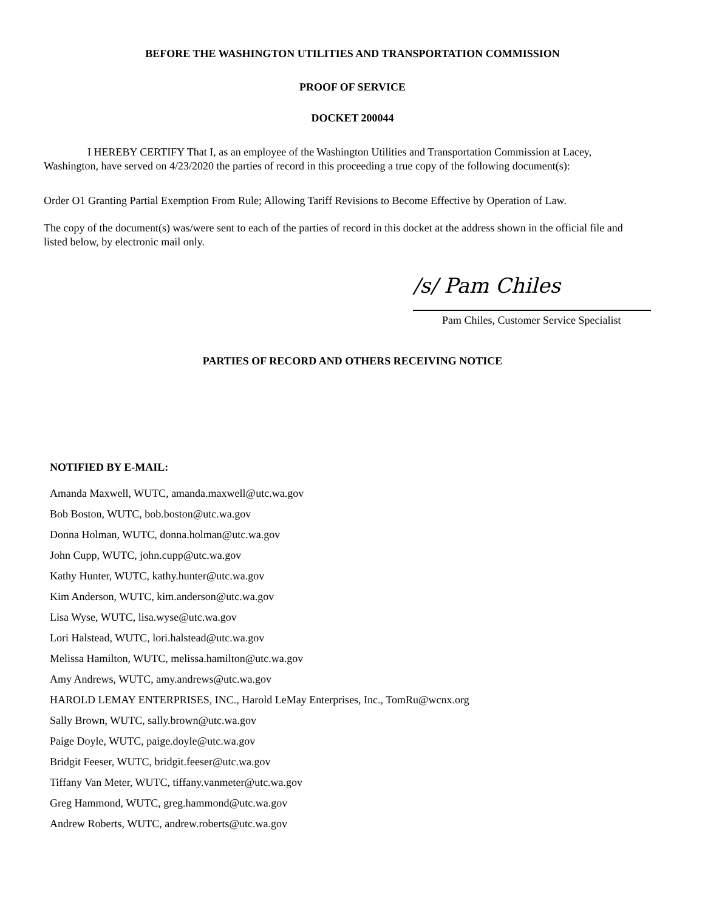BEFORE THE WASHINGTON UTILITIES AND TRANSPORTATION COMMISSION
PROOF OF SERVICE
DOCKET 200044
I HEREBY CERTIFY That I, as an employee of the Washington Utilities and Transportation Commission at Lacey, Washington, have served on 4/23/2020 the parties of record in this proceeding a true copy of the following document(s):
Order O1 Granting Partial Exemption From Rule; Allowing Tariff Revisions to Become Effective by Operation of Law.
The copy of the document(s) was/were sent to each of the parties of record in this docket at the address shown in the official file and listed below, by electronic mail only.
/s/ Pam Chiles
Pam Chiles, Customer Service Specialist
PARTIES OF RECORD AND OTHERS RECEIVING NOTICE
NOTIFIED BY E-MAIL:
Amanda Maxwell, WUTC, amanda.maxwell@utc.wa.gov
Bob Boston, WUTC, bob.boston@utc.wa.gov
Donna Holman, WUTC, donna.holman@utc.wa.gov
John Cupp, WUTC, john.cupp@utc.wa.gov
Kathy Hunter, WUTC, kathy.hunter@utc.wa.gov
Kim Anderson, WUTC, kim.anderson@utc.wa.gov
Lisa Wyse, WUTC, lisa.wyse@utc.wa.gov
Lori Halstead, WUTC, lori.halstead@utc.wa.gov
Melissa Hamilton, WUTC, melissa.hamilton@utc.wa.gov
Amy Andrews, WUTC, amy.andrews@utc.wa.gov
HAROLD LEMAY ENTERPRISES, INC., Harold LeMay Enterprises, Inc., TomRu@wcnx.org
Sally Brown, WUTC, sally.brown@utc.wa.gov
Paige Doyle, WUTC, paige.doyle@utc.wa.gov
Bridgit Feeser, WUTC, bridgit.feeser@utc.wa.gov
Tiffany Van Meter, WUTC, tiffany.vanmeter@utc.wa.gov
Greg Hammond, WUTC, greg.hammond@utc.wa.gov
Andrew Roberts, WUTC, andrew.roberts@utc.wa.gov